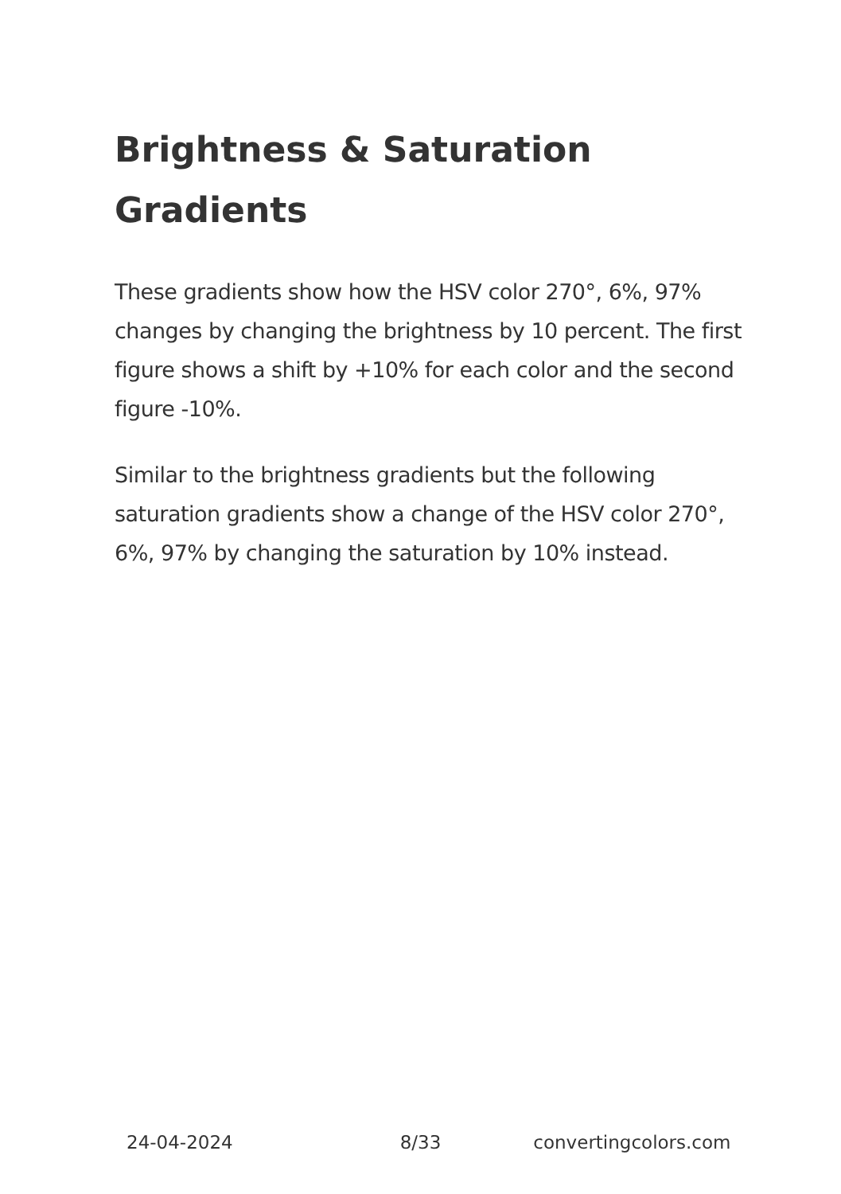Brightness & Saturation Gradients
These gradients show how the HSV color 270°, 6%, 97% changes by changing the brightness by 10 percent. The first figure shows a shift by +10% for each color and the second figure -10%.
Similar to the brightness gradients but the following saturation gradients show a change of the HSV color 270°, 6%, 97% by changing the saturation by 10% instead.
24-04-2024 8/33 convertingcolors.com